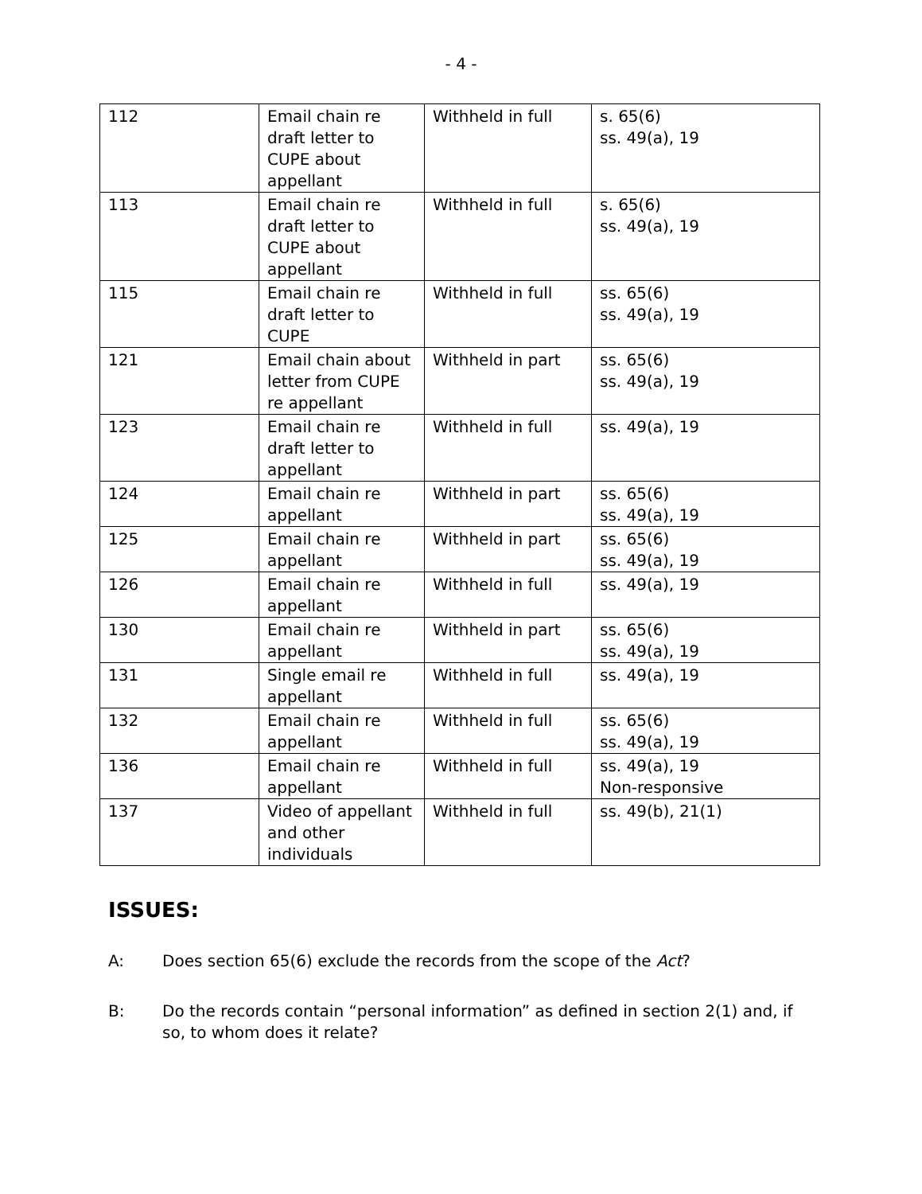- 4 -
| 112 | Email chain re draft letter to CUPE about appellant | Withheld in full | s. 65(6) ss. 49(a), 19 |
| 113 | Email chain re draft letter to CUPE about appellant | Withheld in full | s. 65(6) ss. 49(a), 19 |
| 115 | Email chain re draft letter to CUPE | Withheld in full | ss. 65(6) ss. 49(a), 19 |
| 121 | Email chain about letter from CUPE re appellant | Withheld in part | ss. 65(6) ss. 49(a), 19 |
| 123 | Email chain re draft letter to appellant | Withheld in full | ss. 49(a), 19 |
| 124 | Email chain re appellant | Withheld in part | ss. 65(6) ss. 49(a), 19 |
| 125 | Email chain re appellant | Withheld in part | ss. 65(6) ss. 49(a), 19 |
| 126 | Email chain re appellant | Withheld in full | ss. 49(a), 19 |
| 130 | Email chain re appellant | Withheld in part | ss. 65(6) ss. 49(a), 19 |
| 131 | Single email re appellant | Withheld in full | ss. 49(a), 19 |
| 132 | Email chain re appellant | Withheld in full | ss. 65(6) ss. 49(a), 19 |
| 136 | Email chain re appellant | Withheld in full | ss. 49(a), 19 Non-responsive |
| 137 | Video of appellant and other individuals | Withheld in full | ss. 49(b), 21(1) |
ISSUES:
A: Does section 65(6) exclude the records from the scope of the Act?
B: Do the records contain “personal information” as defined in section 2(1) and, if so, to whom does it relate?